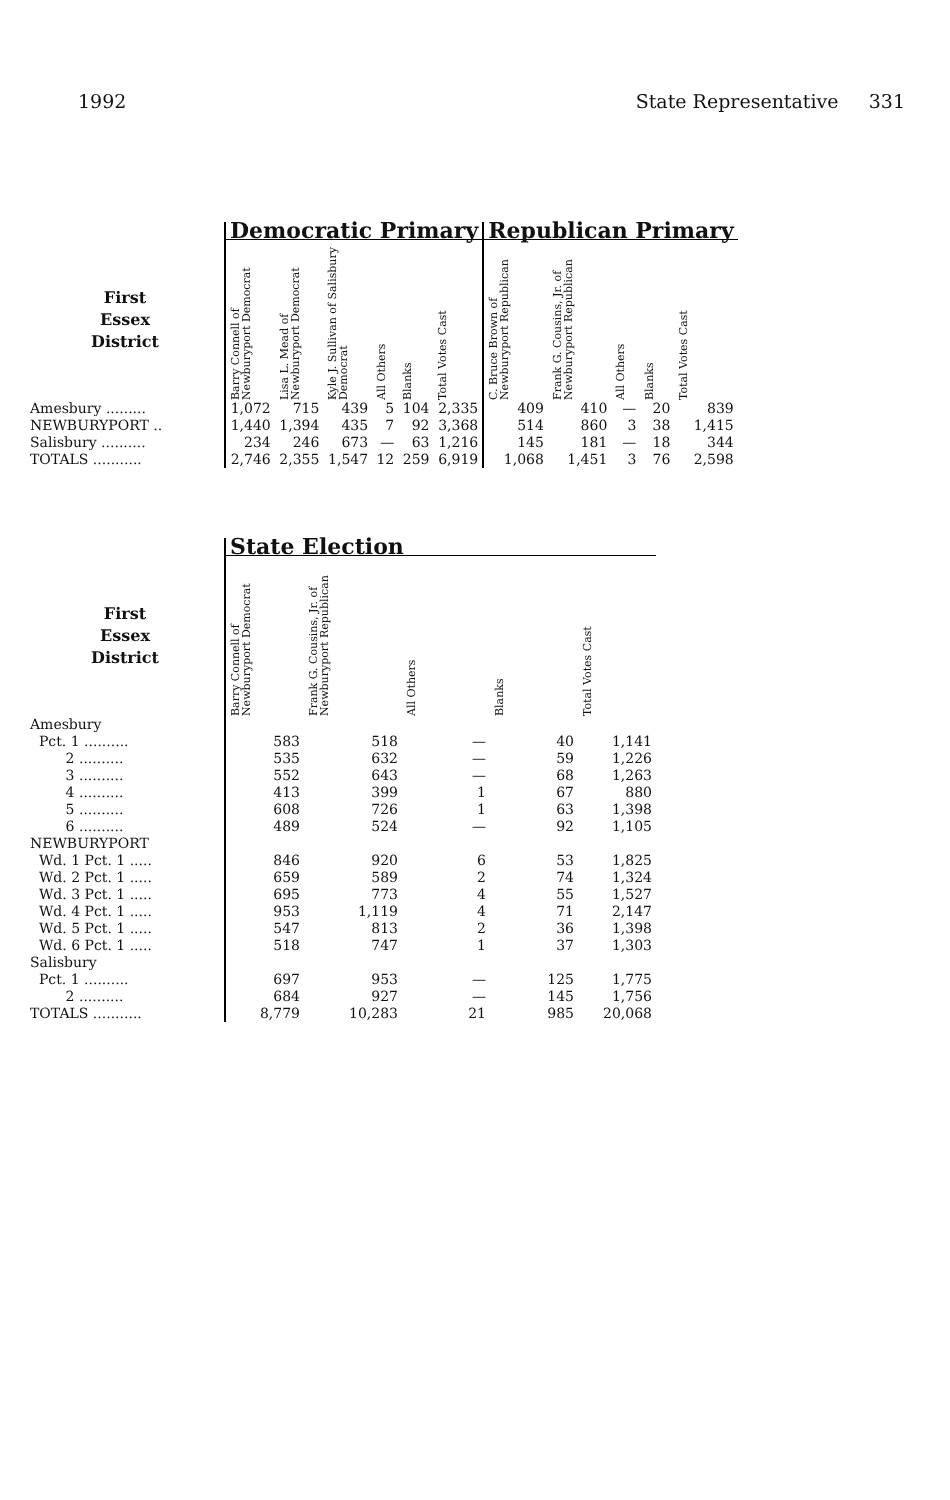1992 State Representative 331
| | Democratic Primary | | | | | | Republican Primary | | | | |
| --- | --- | --- | --- | --- | --- | --- | --- | --- | --- | --- | --- |
| First Essex District | Barry Connell of Newburyport Democrat | Lisa L. Mead of Newburyport Democrat | Kyle J. Sullivan of Salisbury Democrat | All Others | Blanks | Total Votes Cast | C. Bruce Brown of Newburyport Republican | Frank G. Cousins, Jr. of Newburyport Republican | All Others | Blanks | Total Votes Cast |
| Amesbury ......... | 1,072 | 715 | 439 | 5 | 104 | 2,335 | 409 | 410 | — | 20 | 839 |
| NEWBURYPORT .. | 1,440 | 1,394 | 435 | 7 | 92 | 3,368 | 514 | 860 | 3 | 38 | 1,415 |
| Salisbury .......... | 234 | 246 | 673 | — | 63 | 1,216 | 145 | 181 | — | 18 | 344 |
| TOTALS ........... | 2,746 | 2,355 | 1,547 | 12 | 259 | 6,919 | 1,068 | 1,451 | 3 | 76 | 2,598 |
| | State Election | | | | |
| --- | --- | --- | --- | --- | --- |
| First Essex District | Barry Connell of Newburyport Democrat | Frank G. Cousins, Jr. of Newburyport Republican | All Others | Blanks | Total Votes Cast |
| Amesbury | | | | | |
| Pct. 1 .......... | 583 | 518 | — | 40 | 1,141 |
| 2 .......... | 535 | 632 | — | 59 | 1,226 |
| 3 .......... | 552 | 643 | — | 68 | 1,263 |
| 4 .......... | 413 | 399 | 1 | 67 | 880 |
| 5 .......... | 608 | 726 | 1 | 63 | 1,398 |
| 6 .......... | 489 | 524 | — | 92 | 1,105 |
| NEWBURYPORT | | | | | |
| Wd. 1 Pct. 1 ..... | 846 | 920 | 6 | 53 | 1,825 |
| Wd. 2 Pct. 1 ..... | 659 | 589 | 2 | 74 | 1,324 |
| Wd. 3 Pct. 1 ..... | 695 | 773 | 4 | 55 | 1,527 |
| Wd. 4 Pct. 1 ..... | 953 | 1,119 | 4 | 71 | 2,147 |
| Wd. 5 Pct. 1 ..... | 547 | 813 | 2 | 36 | 1,398 |
| Wd. 6 Pct. 1 ..... | 518 | 747 | 1 | 37 | 1,303 |
| Salisbury | | | | | |
| Pct. 1 .......... | 697 | 953 | — | 125 | 1,775 |
| 2 .......... | 684 | 927 | — | 145 | 1,756 |
| TOTALS ........... | 8,779 | 10,283 | 21 | 985 | 20,068 |